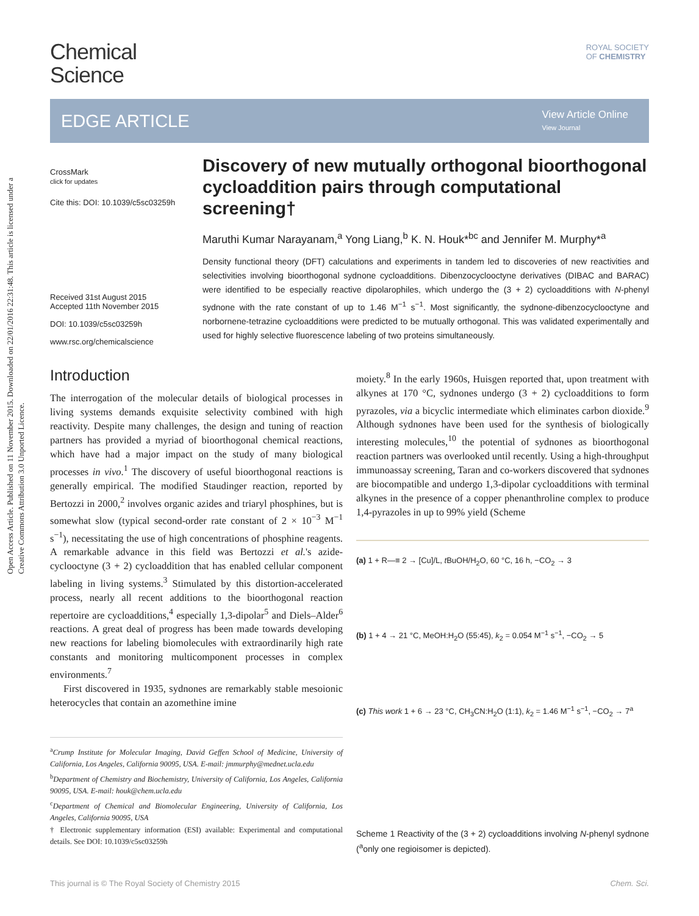Open Access Article. Published on 11 November 2015. Downloaded on 22/01/2016 22:31:48. This article is licensed under a Creative Commons Attribution 3.0 Unported Licence.
ROYAL SOCIETY
OF CHEMISTRY
Chemical
Science
EDGE ARTICLE
View Article Online
View Journal
CrossMark
click for updates
Cite this: DOI: 10.1039/c5sc03259h
Received 31st August 2015
Accepted 11th November 2015
DOI: 10.1039/c5sc03259h
www.rsc.org/chemicalscience
Discovery of new mutually orthogonal bioorthogonal cycloaddition pairs through computational screening†
Maruthi Kumar Narayanam,<sup>a</sup> Yong Liang,<sup>b</sup> K. N. Houk*<sup>bc</sup> and Jennifer M. Murphy*<sup>a</sup>
Density functional theory (DFT) calculations and experiments in tandem led to discoveries of new reactivities and selectivities involving bioorthogonal sydnone cycloadditions. Dibenzocyclooctyne derivatives (DIBAC and BARAC) were identified to be especially reactive dipolarophiles, which undergo the (3 + 2) cycloadditions with N-phenyl sydnone with the rate constant of up to 1.46 M<sup>−1</sup> s<sup>−1</sup>. Most significantly, the sydnone-dibenzocyclooctyne and norbornene-tetrazine cycloadditions were predicted to be mutually orthogonal. This was validated experimentally and used for highly selective fluorescence labeling of two proteins simultaneously.
Introduction
The interrogation of the molecular details of biological processes in living systems demands exquisite selectivity combined with high reactivity. Despite many challenges, the design and tuning of reaction partners has provided a myriad of bioorthogonal chemical reactions, which have had a major impact on the study of many biological processes in vivo.<sup>1</sup> The discovery of useful bioorthogonal reactions is generally empirical. The modified Staudinger reaction, reported by Bertozzi in 2000,<sup>2</sup> involves organic azides and triaryl phosphines, but is somewhat slow (typical second-order rate constant of 2 × 10<sup>−3</sup> M<sup>−1</sup> s<sup>−1</sup>), necessitating the use of high concentrations of phosphine reagents. A remarkable advance in this field was Bertozzi et al.'s azide-cyclooctyne (3 + 2) cycloaddition that has enabled cellular component labeling in living systems.<sup>3</sup> Stimulated by this distortion-accelerated process, nearly all recent additions to the bioorthogonal reaction repertoire are cycloadditions,<sup>4</sup> especially 1,3-dipolar<sup>5</sup> and Diels–Alder<sup>6</sup> reactions. A great deal of progress has been made towards developing new reactions for labeling biomolecules with extraordinarily high rate constants and monitoring multicomponent processes in complex environments.<sup>7</sup>
First discovered in 1935, sydnones are remarkably stable mesoionic heterocycles that contain an azomethine imine
<sup>a</sup> Crump Institute for Molecular Imaging, David Geffen School of Medicine, University of California, Los Angeles, California 90095, USA. E-mail: jmmurphy@mednet.ucla.edu
<sup>b</sup> Department of Chemistry and Biochemistry, University of California, Los Angeles, California 90095, USA. E-mail: houk@chem.ucla.edu
<sup>c</sup> Department of Chemical and Biomolecular Engineering, University of California, Los Angeles, California 90095, USA
† Electronic supplementary information (ESI) available: Experimental and computational details. See DOI: 10.1039/c5sc03259h
moiety.<sup>8</sup> In the early 1960s, Huisgen reported that, upon treatment with alkynes at 170 °C, sydnones undergo (3 + 2) cycloadditions to form pyrazoles, via a bicyclic intermediate which eliminates carbon dioxide.<sup>9</sup> Although sydnones have been used for the synthesis of biologically interesting molecules,<sup>10</sup> the potential of sydnones as bioorthogonal reaction partners was overlooked until recently. Using a high-throughput immunoassay screening, Taran and co-workers discovered that sydnones are biocompatible and undergo 1,3-dipolar cycloadditions with terminal alkynes in the presence of a copper phenanthroline complex to produce 1,4-pyrazoles in up to 99% yield (Scheme
(a) 1 + R—≡ 2 → [Cu]/L, t BuOH/H<sub>2</sub>O, 60 °C, 16 h, −CO<sub>2</sub> → 3
(b) 1 + 4 → 21 °C, MeOH:H<sub>2</sub>O (55:45), k<sub>2</sub> = 0.054 M<sup>−1</sup> s<sup>−1</sup>, −CO<sub>2</sub> → 5
(c) This work 1 + 6 → 23 °C, CH<sub>3</sub>CN:H<sub>2</sub>O (1:1), k<sub>2</sub> = 1.46 M<sup>−1</sup> s<sup>−1</sup>, −CO<sub>2</sub> → 7<sup>a</sup>
Scheme 1 Reactivity of the (3 + 2) cycloadditions involving N-phenyl sydnone (<sup>a</sup>only one regioisomer is depicted).
This journal is © The Royal Society of Chemistry 2015 Chem. Sci.